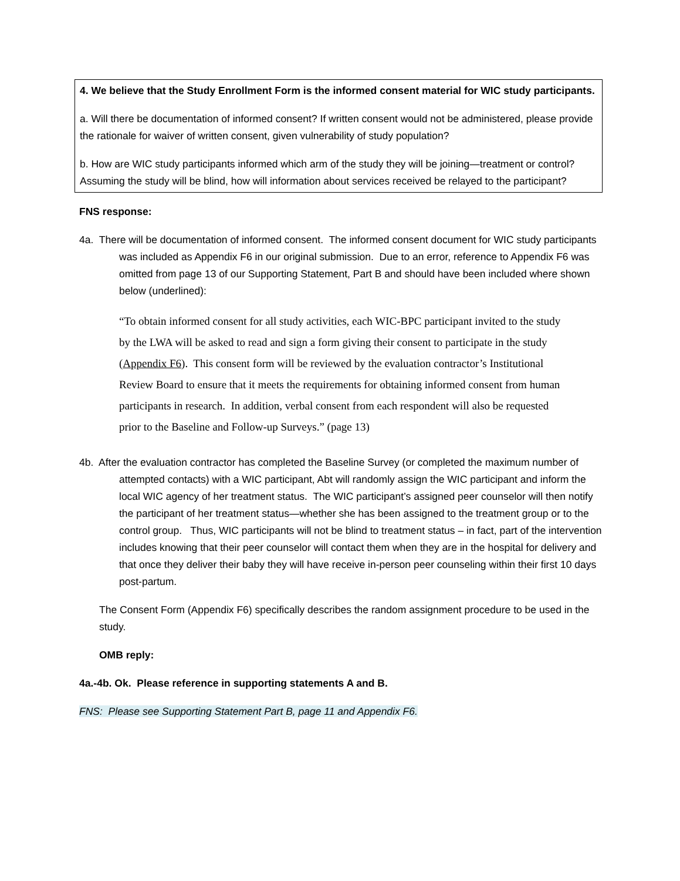4. We believe that the Study Enrollment Form is the informed consent material for WIC study participants.
a. Will there be documentation of informed consent? If written consent would not be administered, please provide the rationale for waiver of written consent, given vulnerability of study population?
b. How are WIC study participants informed which arm of the study they will be joining—treatment or control? Assuming the study will be blind, how will information about services received be relayed to the participant?
FNS response:
4a. There will be documentation of informed consent. The informed consent document for WIC study participants was included as Appendix F6 in our original submission. Due to an error, reference to Appendix F6 was omitted from page 13 of our Supporting Statement, Part B and should have been included where shown below (underlined):
“To obtain informed consent for all study activities, each WIC-BPC participant invited to the study by the LWA will be asked to read and sign a form giving their consent to participate in the study (Appendix F6). This consent form will be reviewed by the evaluation contractor’s Institutional Review Board to ensure that it meets the requirements for obtaining informed consent from human participants in research. In addition, verbal consent from each respondent will also be requested prior to the Baseline and Follow-up Surveys.” (page 13)
4b. After the evaluation contractor has completed the Baseline Survey (or completed the maximum number of attempted contacts) with a WIC participant, Abt will randomly assign the WIC participant and inform the local WIC agency of her treatment status. The WIC participant’s assigned peer counselor will then notify the participant of her treatment status—whether she has been assigned to the treatment group or to the control group. Thus, WIC participants will not be blind to treatment status – in fact, part of the intervention includes knowing that their peer counselor will contact them when they are in the hospital for delivery and that once they deliver their baby they will have receive in-person peer counseling within their first 10 days post-partum.
The Consent Form (Appendix F6) specifically describes the random assignment procedure to be used in the study.
OMB reply:
4a.-4b. Ok. Please reference in supporting statements A and B.
FNS: Please see Supporting Statement Part B, page 11 and Appendix F6.